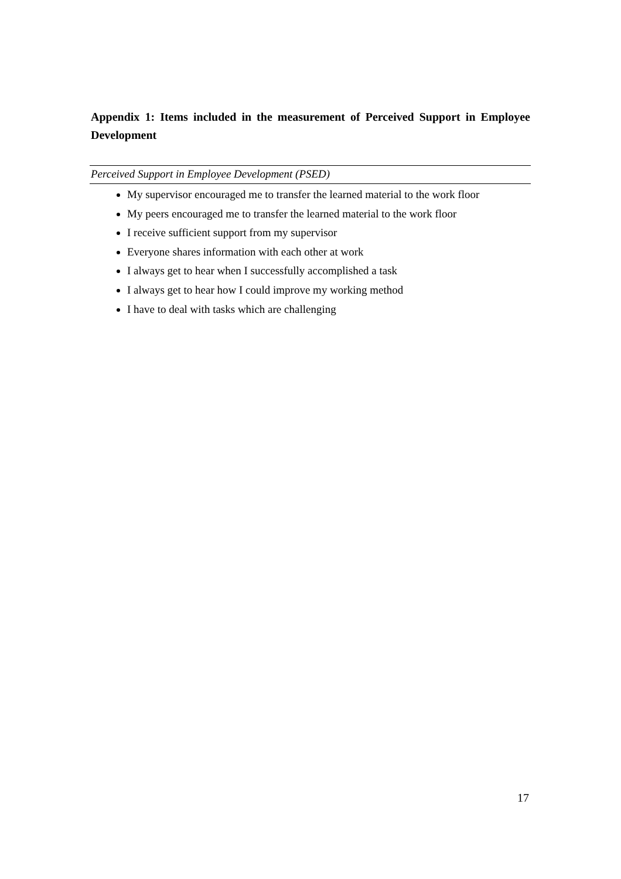Appendix 1: Items included in the measurement of Perceived Support in Employee Development
| Perceived Support in Employee Development (PSED) |
| --- |
| My supervisor encouraged me to transfer the learned material to the work floor My peers encouraged me to transfer the learned material to the work floor I receive sufficient support from my supervisor Everyone shares information with each other at work I always get to hear when I successfully accomplished a task I always get to hear how I could improve my working method I have to deal with tasks which are challenging |
17